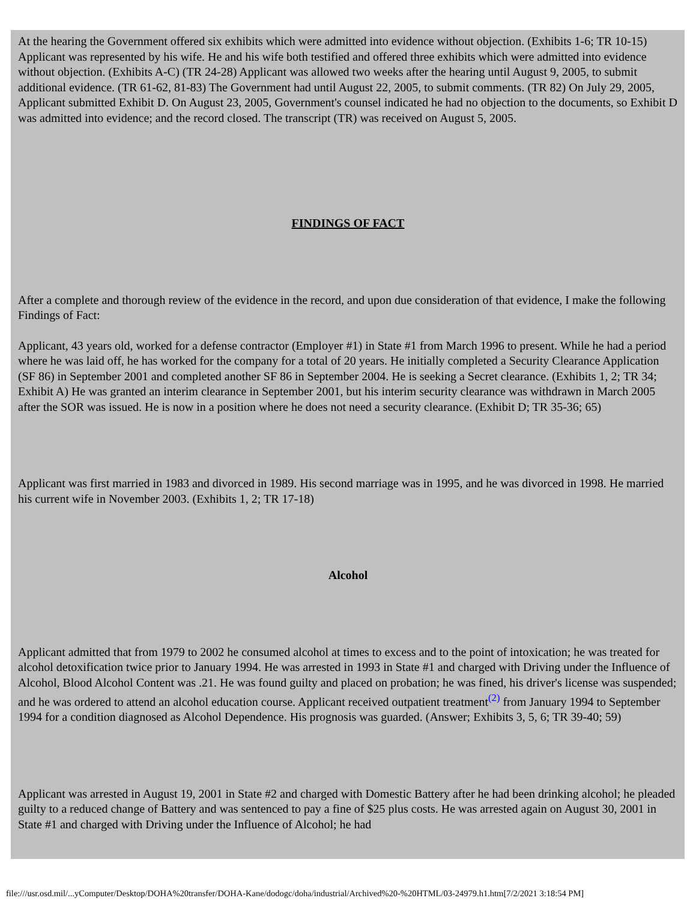At the hearing the Government offered six exhibits which were admitted into evidence without objection. (Exhibits 1-6; TR 10-15) Applicant was represented by his wife. He and his wife both testified and offered three exhibits which were admitted into evidence without objection. (Exhibits A-C) (TR 24-28) Applicant was allowed two weeks after the hearing until August 9, 2005, to submit additional evidence. (TR 61-62, 81-83) The Government had until August 22, 2005, to submit comments. (TR 82) On July 29, 2005, Applicant submitted Exhibit D. On August 23, 2005, Government's counsel indicated he had no objection to the documents, so Exhibit D was admitted into evidence; and the record closed. The transcript (TR) was received on August 5, 2005.
FINDINGS OF FACT
After a complete and thorough review of the evidence in the record, and upon due consideration of that evidence, I make the following Findings of Fact:
Applicant, 43 years old, worked for a defense contractor (Employer #1) in State #1 from March 1996 to present. While he had a period where he was laid off, he has worked for the company for a total of 20 years. He initially completed a Security Clearance Application (SF 86) in September 2001 and completed another SF 86 in September 2004. He is seeking a Secret clearance. (Exhibits 1, 2; TR 34; Exhibit A) He was granted an interim clearance in September 2001, but his interim security clearance was withdrawn in March 2005 after the SOR was issued. He is now in a position where he does not need a security clearance. (Exhibit D; TR 35-36; 65)
Applicant was first married in 1983 and divorced in 1989. His second marriage was in 1995, and he was divorced in 1998. He married his current wife in November 2003. (Exhibits 1, 2; TR 17-18)
Alcohol
Applicant admitted that from 1979 to 2002 he consumed alcohol at times to excess and to the point of intoxication; he was treated for alcohol detoxification twice prior to January 1994. He was arrested in 1993 in State #1 and charged with Driving under the Influence of Alcohol, Blood Alcohol Content was .21. He was found guilty and placed on probation; he was fined, his driver's license was suspended; and he was ordered to attend an alcohol education course. Applicant received outpatient treatment<sup>(2)</sup> from January 1994 to September 1994 for a condition diagnosed as Alcohol Dependence. His prognosis was guarded. (Answer; Exhibits 3, 5, 6; TR 39-40; 59)
Applicant was arrested in August 19, 2001 in State #2 and charged with Domestic Battery after he had been drinking alcohol; he pleaded guilty to a reduced change of Battery and was sentenced to pay a fine of $25 plus costs. He was arrested again on August 30, 2001 in State #1 and charged with Driving under the Influence of Alcohol; he had
file:///usr.osd.mil/...yComputer/Desktop/DOHA%20transfer/DOHA-Kane/dodogc/doha/industrial/Archived%20-%20HTML/03-24979.h1.htm[7/2/2021 3:18:54 PM]